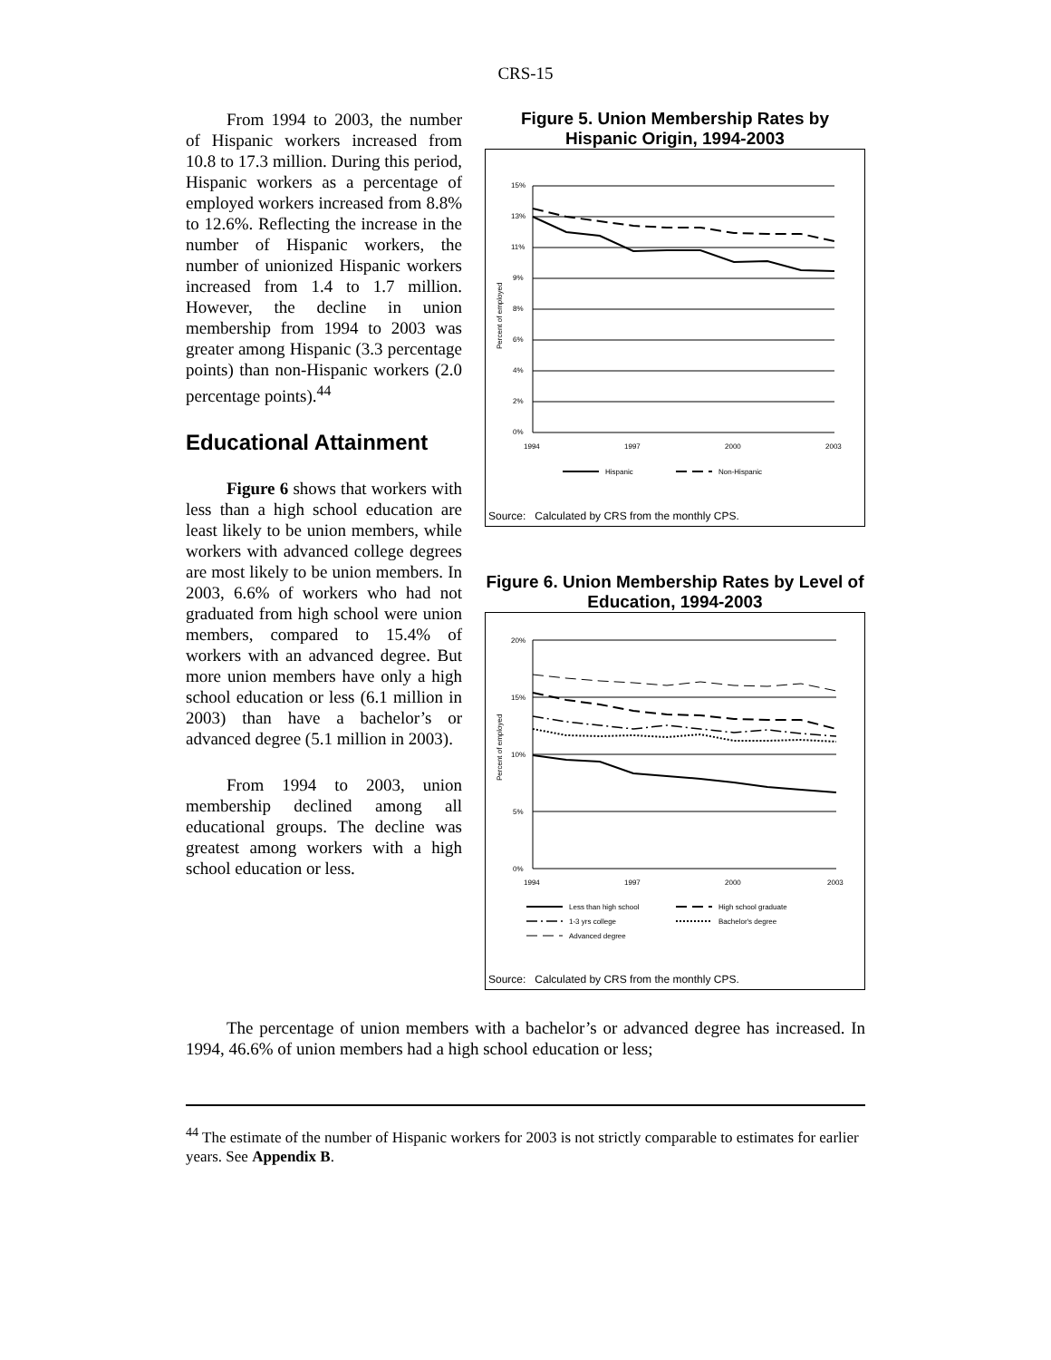CRS-15
From 1994 to 2003, the number of Hispanic workers increased from 10.8 to 17.3 million. During this period, Hispanic workers as a percentage of employed workers increased from 8.8% to 12.6%. Reflecting the increase in the number of Hispanic workers, the number of unionized Hispanic workers increased from 1.4 to 1.7 million. However, the decline in union membership from 1994 to 2003 was greater among Hispanic (3.3 percentage points) than non-Hispanic workers (2.0 percentage points).<sup>44</sup>
Educational Attainment
Figure 6 shows that workers with less than a high school education are least likely to be union members, while workers with advanced college degrees are most likely to be union members. In 2003, 6.6% of workers who had not graduated from high school were union members, compared to 15.4% of workers with an advanced degree. But more union members have only a high school education or less (6.1 million in 2003) than have a bachelor’s or advanced degree (5.1 million in 2003).
From 1994 to 2003, union membership declined among all educational groups. The decline was greatest among workers with a high school education or less.
Figure 5. Union Membership Rates by Hispanic Origin, 1994-2003
15%
13%
11%
9%
8%
6%
4%
2%
0%
1994
1997
2000
2003
Percent of employed
Hispanic
Non-Hispanic
Source: Calculated by CRS from the monthly CPS.
Figure 6. Union Membership Rates by Level of Education, 1994-2003
20%
15%
10%
5%
0%
1994
1997
2000
2003
Percent of employed
Less than high school
High school graduate
1-3 yrs college
Bachelor's degree
Advanced degree
Source: Calculated by CRS from the monthly CPS.
The percentage of union members with a bachelor’s or advanced degree has increased. In 1994, 46.6% of union members had a high school education or less;
<sup>44</sup> The estimate of the number of Hispanic workers for 2003 is not strictly comparable to estimates for earlier years. See Appendix B.